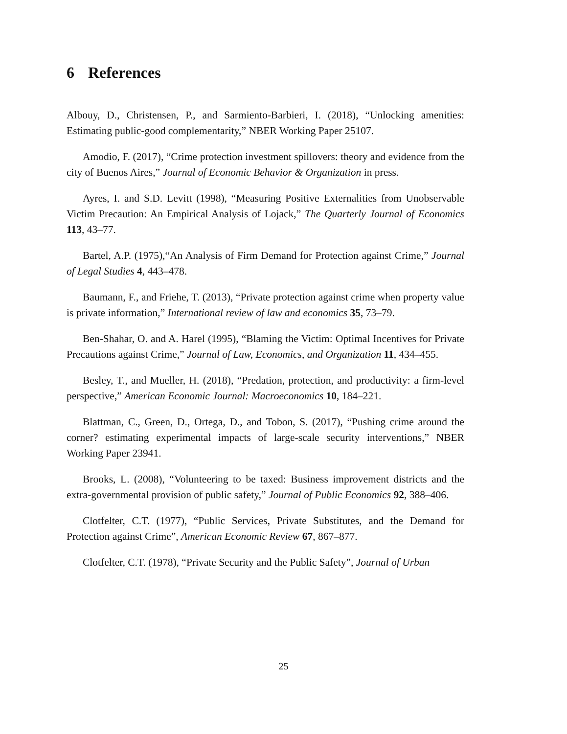6 References
Albouy, D., Christensen, P., and Sarmiento-Barbieri, I. (2018), “Unlocking amenities: Estimating public-good complementarity,” NBER Working Paper 25107.
Amodio, F. (2017), “Crime protection investment spillovers: theory and evidence from the city of Buenos Aires,” Journal of Economic Behavior & Organization in press.
Ayres, I. and S.D. Levitt (1998), “Measuring Positive Externalities from Unobservable Victim Precaution: An Empirical Analysis of Lojack,” The Quarterly Journal of Economics 113, 43–77.
Bartel, A.P. (1975),“An Analysis of Firm Demand for Protection against Crime,” Journal of Legal Studies 4, 443–478.
Baumann, F., and Friehe, T. (2013), “Private protection against crime when property value is private information,” International review of law and economics 35, 73–79.
Ben-Shahar, O. and A. Harel (1995), “Blaming the Victim: Optimal Incentives for Private Precautions against Crime,” Journal of Law, Economics, and Organization 11, 434–455.
Besley, T., and Mueller, H. (2018), “Predation, protection, and productivity: a firm-level perspective,” American Economic Journal: Macroeconomics 10, 184–221.
Blattman, C., Green, D., Ortega, D., and Tobon, S. (2017), “Pushing crime around the corner? estimating experimental impacts of large-scale security interventions,” NBER Working Paper 23941.
Brooks, L. (2008), “Volunteering to be taxed: Business improvement districts and the extra-governmental provision of public safety,” Journal of Public Economics 92, 388–406.
Clotfelter, C.T. (1977), “Public Services, Private Substitutes, and the Demand for Protection against Crime”, American Economic Review 67, 867–877.
Clotfelter, C.T. (1978), “Private Security and the Public Safety”, Journal of Urban
25